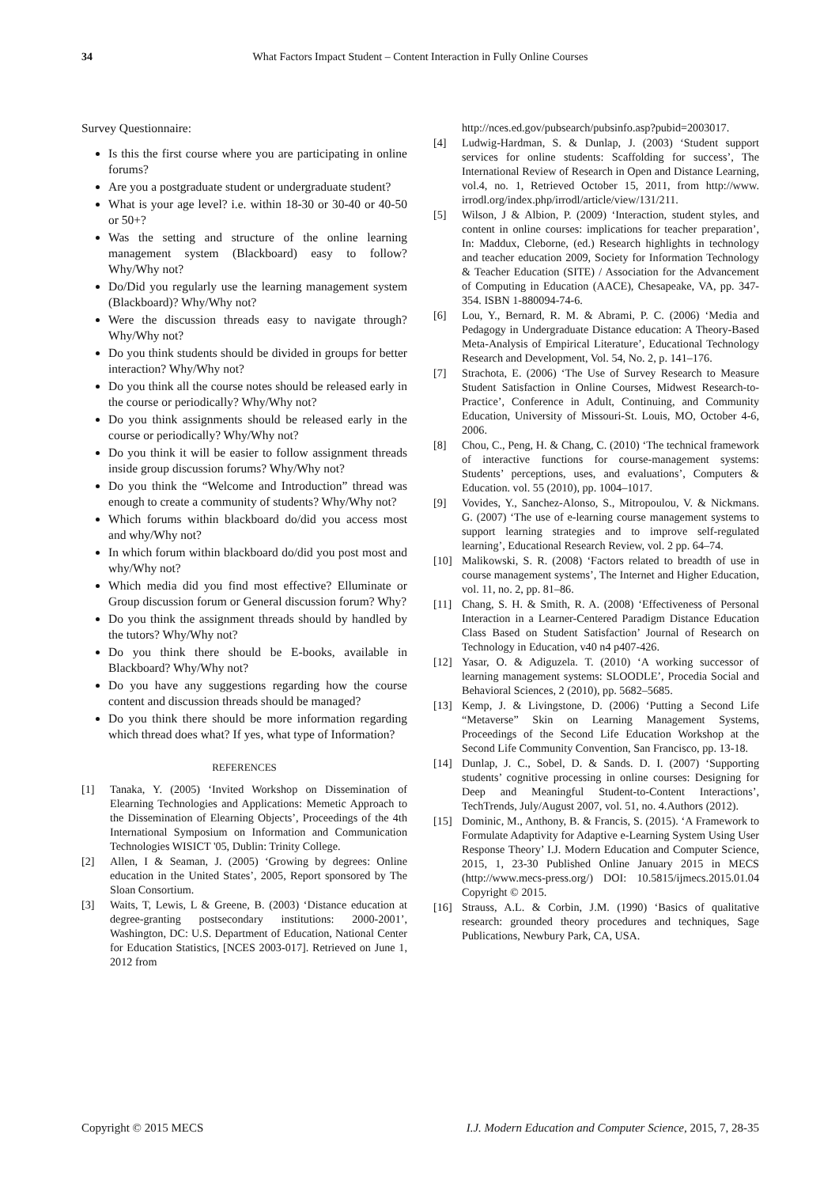34 What Factors Impact Student – Content Interaction in Fully Online Courses
Survey Questionnaire:
Is this the first course where you are participating in online forums?
Are you a postgraduate student or undergraduate student?
What is your age level? i.e. within 18-30 or 30-40 or 40-50 or 50+?
Was the setting and structure of the online learning management system (Blackboard) easy to follow? Why/Why not?
Do/Did you regularly use the learning management system (Blackboard)? Why/Why not?
Were the discussion threads easy to navigate through? Why/Why not?
Do you think students should be divided in groups for better interaction? Why/Why not?
Do you think all the course notes should be released early in the course or periodically? Why/Why not?
Do you think assignments should be released early in the course or periodically? Why/Why not?
Do you think it will be easier to follow assignment threads inside group discussion forums? Why/Why not?
Do you think the “Welcome and Introduction” thread was enough to create a community of students? Why/Why not?
Which forums within blackboard do/did you access most and why/Why not?
In which forum within blackboard do/did you post most and why/Why not?
Which media did you find most effective? Elluminate or Group discussion forum or General discussion forum? Why?
Do you think the assignment threads should by handled by the tutors? Why/Why not?
Do you think there should be E-books, available in Blackboard? Why/Why not?
Do you have any suggestions regarding how the course content and discussion threads should be managed?
Do you think there should be more information regarding which thread does what? If yes, what type of Information?
REFERENCES
[1] Tanaka, Y. (2005) ‘Invited Workshop on Dissemination of Elearning Technologies and Applications: Memetic Approach to the Dissemination of Elearning Objects’, Proceedings of the 4th International Symposium on Information and Communication Technologies WISICT '05, Dublin: Trinity College.
[2] Allen, I & Seaman, J. (2005) ‘Growing by degrees: Online education in the United States’, 2005, Report sponsored by The Sloan Consortium.
[3] Waits, T, Lewis, L & Greene, B. (2003) ‘Distance education at degree-granting postsecondary institutions: 2000-2001’, Washington, DC: U.S. Department of Education, National Center for Education Statistics, [NCES 2003-017]. Retrieved on June 1, 2012 from
http://nces.ed.gov/pubsearch/pubsinfo.asp?pubid=2003017.
[4] Ludwig-Hardman, S. & Dunlap, J. (2003) ‘Student support services for online students: Scaffolding for success’, The International Review of Research in Open and Distance Learning, vol.4, no. 1, Retrieved October 15, 2011, from http://www. irrodl.org/index.php/irrodl/article/view/131/211.
[5] Wilson, J & Albion, P. (2009) ‘Interaction, student styles, and content in online courses: implications for teacher preparation’, In: Maddux, Cleborne, (ed.) Research highlights in technology and teacher education 2009, Society for Information Technology & Teacher Education (SITE) / Association for the Advancement of Computing in Education (AACE), Chesapeake, VA, pp. 347-354. ISBN 1-880094-74-6.
[6] Lou, Y., Bernard, R. M. & Abrami, P. C. (2006) ‘Media and Pedagogy in Undergraduate Distance education: A Theory-Based Meta-Analysis of Empirical Literature’, Educational Technology Research and Development, Vol. 54, No. 2, p. 141–176.
[7] Strachota, E. (2006) ‘The Use of Survey Research to Measure Student Satisfaction in Online Courses, Midwest Research-to-Practice’, Conference in Adult, Continuing, and Community Education, University of Missouri-St. Louis, MO, October 4-6, 2006.
[8] Chou, C., Peng, H. & Chang, C. (2010) ‘The technical framework of interactive functions for course-management systems: Students’ perceptions, uses, and evaluations’, Computers & Education. vol. 55 (2010), pp. 1004–1017.
[9] Vovides, Y., Sanchez-Alonso, S., Mitropoulou, V. & Nickmans. G. (2007) ‘The use of e-learning course management systems to support learning strategies and to improve self-regulated learning’, Educational Research Review, vol. 2 pp. 64–74.
[10] Malikowski, S. R. (2008) ‘Factors related to breadth of use in course management systems’, The Internet and Higher Education, vol. 11, no. 2, pp. 81–86.
[11] Chang, S. H. & Smith, R. A. (2008) ‘Effectiveness of Personal Interaction in a Learner-Centered Paradigm Distance Education Class Based on Student Satisfaction’ Journal of Research on Technology in Education, v40 n4 p407-426.
[12] Yasar, O. & Adiguzela. T. (2010) ‘A working successor of learning management systems: SLOODLE’, Procedia Social and Behavioral Sciences, 2 (2010), pp. 5682–5685.
[13] Kemp, J. & Livingstone, D. (2006) ‘Putting a Second Life “Metaverse” Skin on Learning Management Systems, Proceedings of the Second Life Education Workshop at the Second Life Community Convention, San Francisco, pp. 13-18.
[14] Dunlap, J. C., Sobel, D. & Sands. D. I. (2007) ‘Supporting students’ cognitive processing in online courses: Designing for Deep and Meaningful Student-to-Content Interactions’, TechTrends, July/August 2007, vol. 51, no. 4.Authors (2012).
[15] Dominic, M., Anthony, B. & Francis, S. (2015). ‘A Framework to Formulate Adaptivity for Adaptive e-Learning System Using User Response Theory’ I.J. Modern Education and Computer Science, 2015, 1, 23-30 Published Online January 2015 in MECS (http://www.mecs-press.org/) DOI: 10.5815/ijmecs.2015.01.04 Copyright © 2015.
[16] Strauss, A.L. & Corbin, J.M. (1990) ‘Basics of qualitative research: grounded theory procedures and techniques, Sage Publications, Newbury Park, CA, USA.
Copyright © 2015 MECS I.J. Modern Education and Computer Science, 2015, 7, 28-35